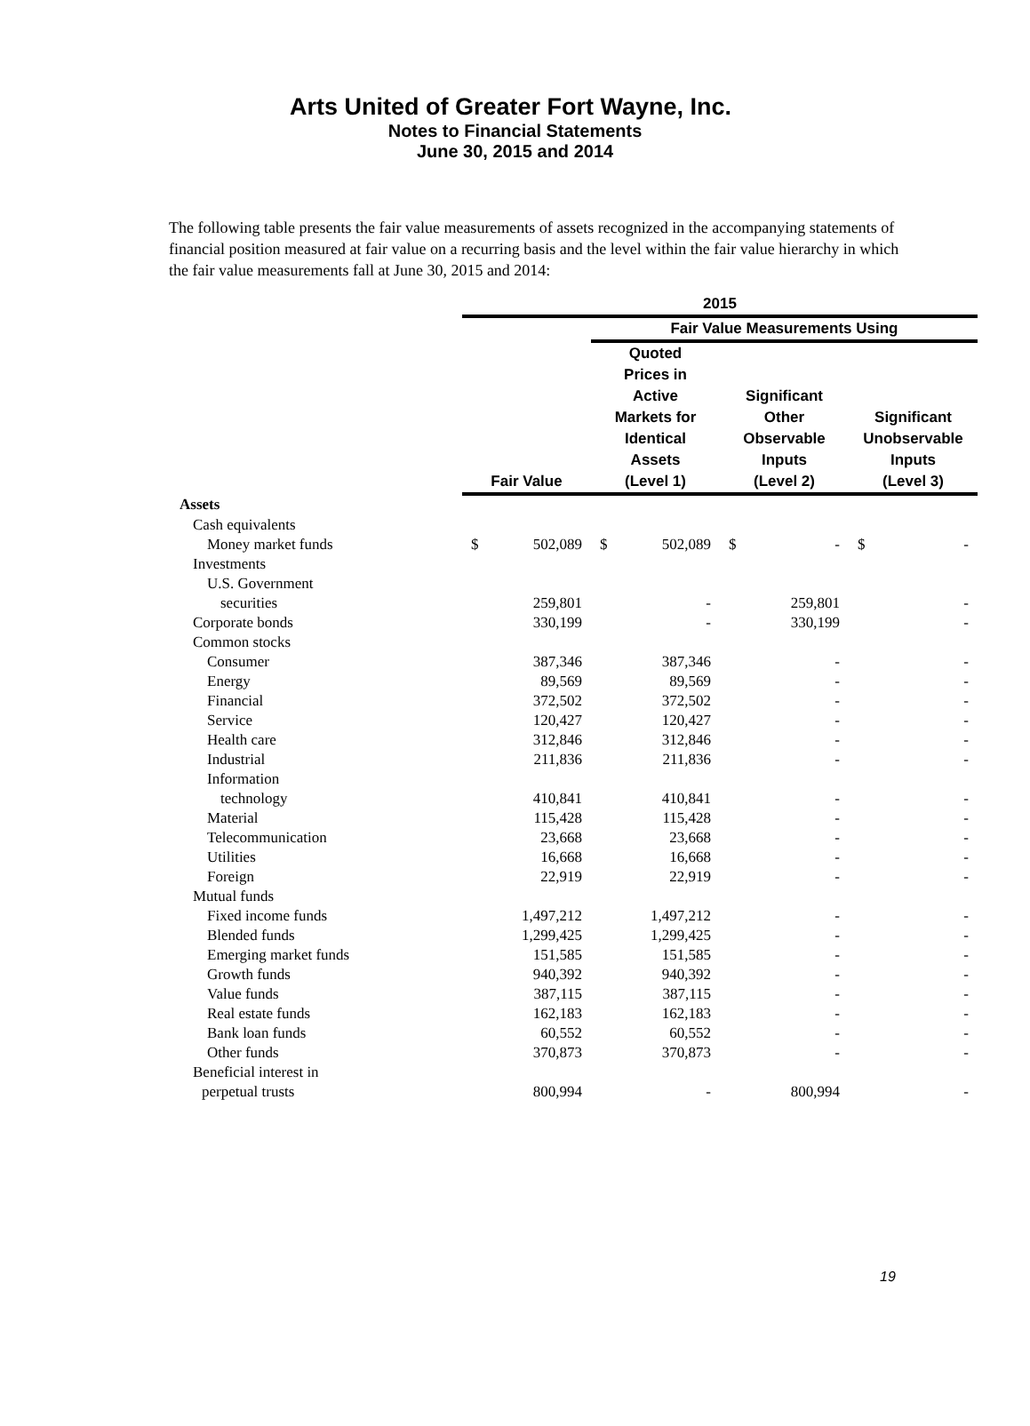Arts United of Greater Fort Wayne, Inc.
Notes to Financial Statements
June 30, 2015 and 2014
The following table presents the fair value measurements of assets recognized in the accompanying statements of financial position measured at fair value on a recurring basis and the level within the fair value hierarchy in which the fair value measurements fall at June 30, 2015 and 2014:
| | 2015 | | | | | | | |
| --- | --- | --- | --- | --- | --- | --- | --- | --- |
| | | | Fair Value Measurements Using | | | | | |
| | Fair Value | | Quoted Prices in Active Markets for Identical Assets (Level 1) | | Significant Other Observable Inputs (Level 2) | | Significant Unobservable Inputs (Level 3) | |
| Assets | | | | | | | | |
| Cash equivalents | | | | | | | | |
| Money market funds | $ | 502,089 | $ | 502,089 | $ | - | $ | - |
| Investments | | | | | | | | |
| U.S. Government | | | | | | | | |
| securities | | 259,801 | | - | | 259,801 | | - |
| Corporate bonds | | 330,199 | | - | | 330,199 | | - |
| Common stocks | | | | | | | | |
| Consumer | | 387,346 | | 387,346 | | - | | - |
| Energy | | 89,569 | | 89,569 | | - | | - |
| Financial | | 372,502 | | 372,502 | | - | | - |
| Service | | 120,427 | | 120,427 | | - | | - |
| Health care | | 312,846 | | 312,846 | | - | | - |
| Industrial | | 211,836 | | 211,836 | | - | | - |
| Information | | | | | | | | |
| technology | | 410,841 | | 410,841 | | - | | - |
| Material | | 115,428 | | 115,428 | | - | | - |
| Telecommunication | | 23,668 | | 23,668 | | - | | - |
| Utilities | | 16,668 | | 16,668 | | - | | - |
| Foreign | | 22,919 | | 22,919 | | - | | - |
| Mutual funds | | | | | | | | |
| Fixed income funds | | 1,497,212 | | 1,497,212 | | - | | - |
| Blended funds | | 1,299,425 | | 1,299,425 | | - | | - |
| Emerging market funds | | 151,585 | | 151,585 | | - | | - |
| Growth funds | | 940,392 | | 940,392 | | - | | - |
| Value funds | | 387,115 | | 387,115 | | - | | - |
| Real estate funds | | 162,183 | | 162,183 | | - | | - |
| Bank loan funds | | 60,552 | | 60,552 | | - | | - |
| Other funds | | 370,873 | | 370,873 | | - | | - |
| Beneficial interest in | | | | | | | | |
| perpetual trusts | | 800,994 | | - | | 800,994 | | - |
19